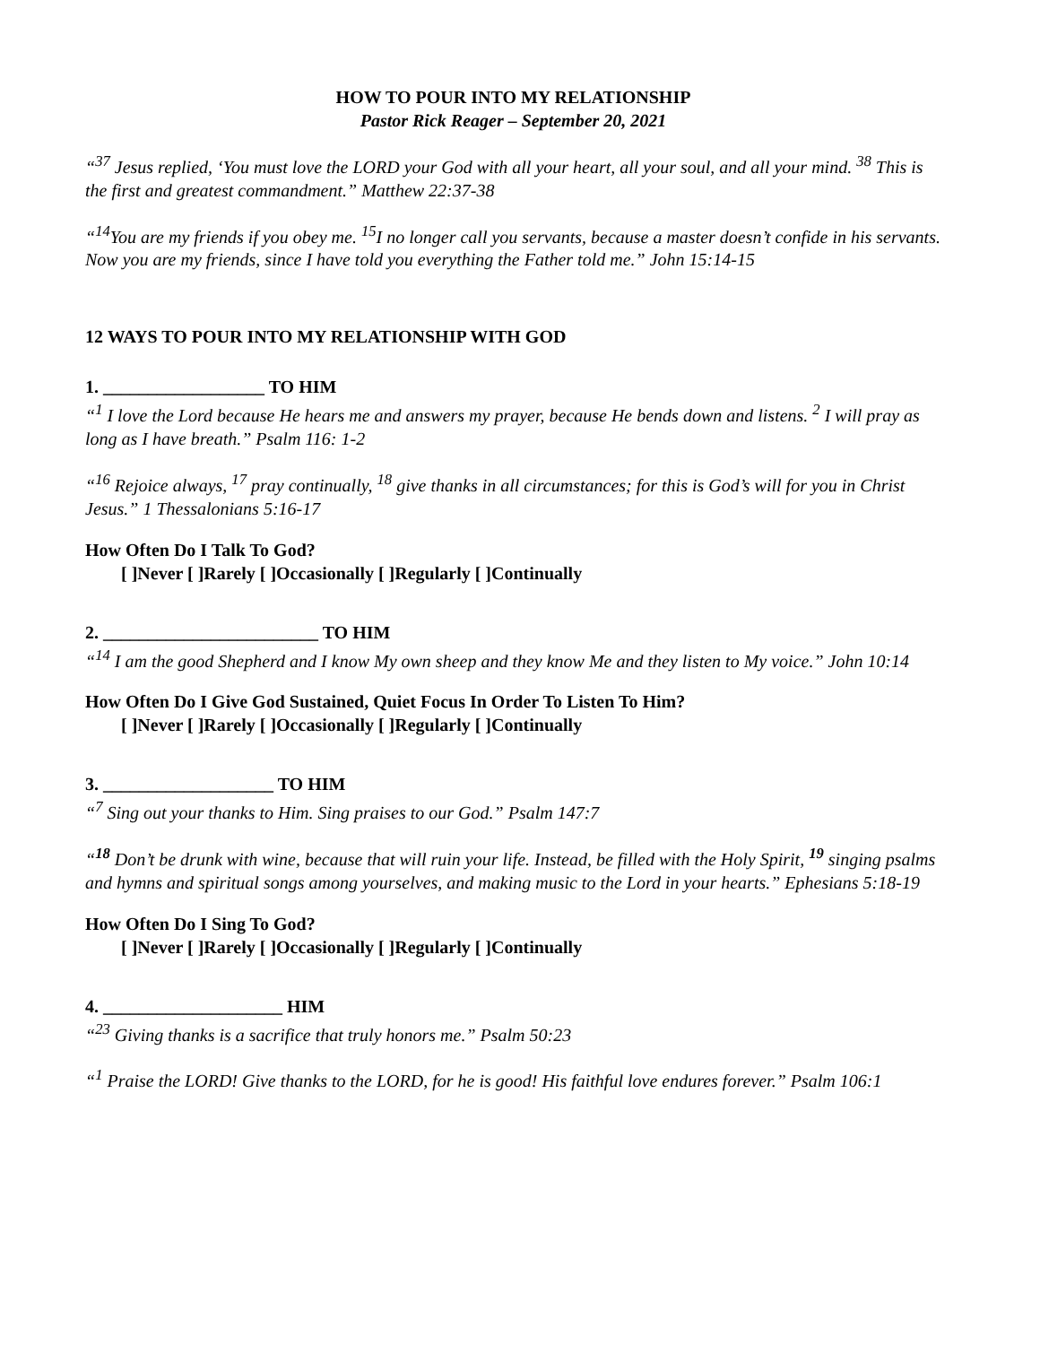HOW TO POUR INTO MY RELATIONSHIP
Pastor Rick Reager – September 20, 2021
“<sup>37</sup> Jesus replied, ‘You must love the LORD your God with all your heart, all your soul, and all your mind. <sup>38</sup> This is the first and greatest commandment.” Matthew 22:37-38
“<sup>14</sup>You are my friends if you obey me. <sup>15</sup>I no longer call you servants, because a master doesn’t confide in his servants. Now you are my friends, since I have told you everything the Father told me.” John 15:14-15
12 WAYS TO POUR INTO MY RELATIONSHIP WITH GOD
1. __________________ TO HIM
“<sup>1</sup> I love the Lord because He hears me and answers my prayer, because He bends down and listens. <sup>2</sup> I will pray as long as I have breath.” Psalm 116: 1-2
“<sup>16</sup> Rejoice always, <sup>17</sup> pray continually, <sup>18</sup> give thanks in all circumstances; for this is God’s will for you in Christ Jesus.” 1 Thessalonians 5:16-17
How Often Do I Talk To God?
[ ]Never [ ]Rarely [ ]Occasionally [ ]Regularly [ ]Continually
2. ________________________ TO HIM
“<sup>14</sup> I am the good Shepherd and I know My own sheep and they know Me and they listen to My voice.” John 10:14
How Often Do I Give God Sustained, Quiet Focus In Order To Listen To Him?
[ ]Never [ ]Rarely [ ]Occasionally [ ]Regularly [ ]Continually
3. ___________________ TO HIM
“<sup>7</sup> Sing out your thanks to Him. Sing praises to our God.” Psalm 147:7
“<sup>18</sup> Don’t be drunk with wine, because that will ruin your life. Instead, be filled with the Holy Spirit, <sup>19</sup> singing psalms and hymns and spiritual songs among yourselves, and making music to the Lord in your hearts.” Ephesians 5:18-19
How Often Do I Sing To God?
[ ]Never [ ]Rarely [ ]Occasionally [ ]Regularly [ ]Continually
4. ____________________ HIM
“<sup>23</sup> Giving thanks is a sacrifice that truly honors me.” Psalm 50:23
“<sup>1</sup> Praise the LORD! Give thanks to the LORD, for he is good! His faithful love endures forever.” Psalm 106:1